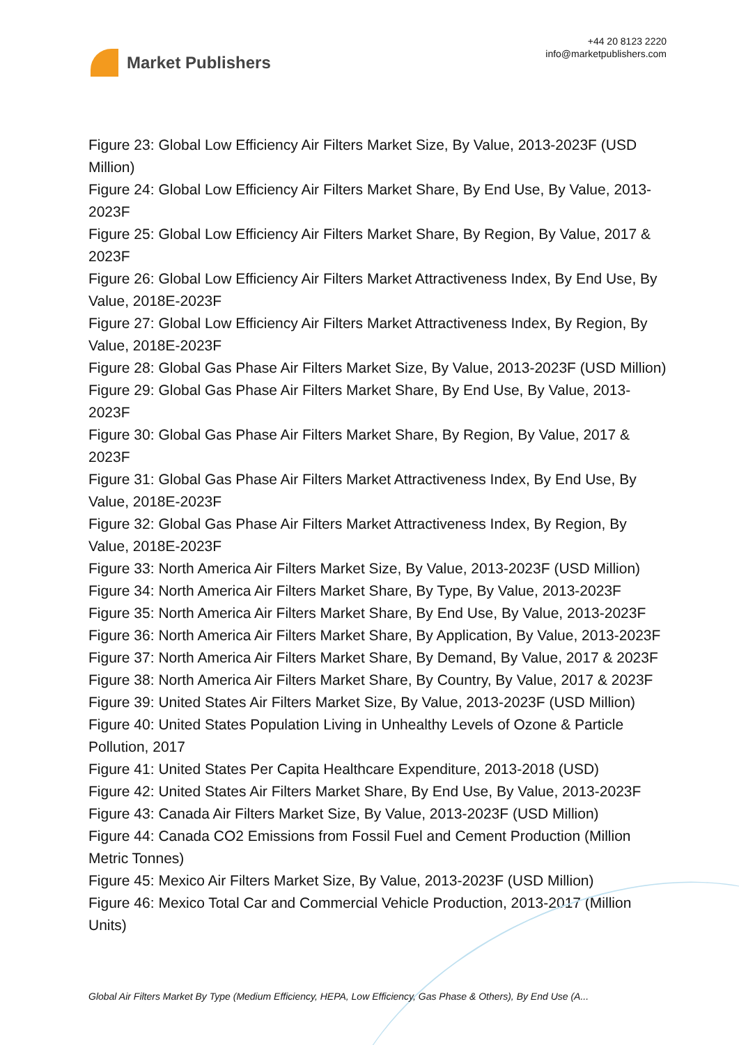Market Publishers
+44 20 8123 2220
info@marketpublishers.com
Figure 23: Global Low Efficiency Air Filters Market Size, By Value, 2013-2023F (USD Million)
Figure 24: Global Low Efficiency Air Filters Market Share, By End Use, By Value, 2013-2023F
Figure 25: Global Low Efficiency Air Filters Market Share, By Region, By Value, 2017 & 2023F
Figure 26: Global Low Efficiency Air Filters Market Attractiveness Index, By End Use, By Value, 2018E-2023F
Figure 27: Global Low Efficiency Air Filters Market Attractiveness Index, By Region, By Value, 2018E-2023F
Figure 28: Global Gas Phase Air Filters Market Size, By Value, 2013-2023F (USD Million)
Figure 29: Global Gas Phase Air Filters Market Share, By End Use, By Value, 2013-2023F
Figure 30: Global Gas Phase Air Filters Market Share, By Region, By Value, 2017 & 2023F
Figure 31: Global Gas Phase Air Filters Market Attractiveness Index, By End Use, By Value, 2018E-2023F
Figure 32: Global Gas Phase Air Filters Market Attractiveness Index, By Region, By Value, 2018E-2023F
Figure 33: North America Air Filters Market Size, By Value, 2013-2023F (USD Million)
Figure 34: North America Air Filters Market Share, By Type, By Value, 2013-2023F
Figure 35: North America Air Filters Market Share, By End Use, By Value, 2013-2023F
Figure 36: North America Air Filters Market Share, By Application, By Value, 2013-2023F
Figure 37: North America Air Filters Market Share, By Demand, By Value, 2017 & 2023F
Figure 38: North America Air Filters Market Share, By Country, By Value, 2017 & 2023F
Figure 39: United States Air Filters Market Size, By Value, 2013-2023F (USD Million)
Figure 40: United States Population Living in Unhealthy Levels of Ozone & Particle Pollution, 2017
Figure 41: United States Per Capita Healthcare Expenditure, 2013-2018 (USD)
Figure 42: United States Air Filters Market Share, By End Use, By Value, 2013-2023F
Figure 43: Canada Air Filters Market Size, By Value, 2013-2023F (USD Million)
Figure 44: Canada CO2 Emissions from Fossil Fuel and Cement Production (Million Metric Tonnes)
Figure 45: Mexico Air Filters Market Size, By Value, 2013-2023F (USD Million)
Figure 46: Mexico Total Car and Commercial Vehicle Production, 2013-2017 (Million Units)
Global Air Filters Market By Type (Medium Efficiency, HEPA, Low Efficiency, Gas Phase & Others), By End Use (A...